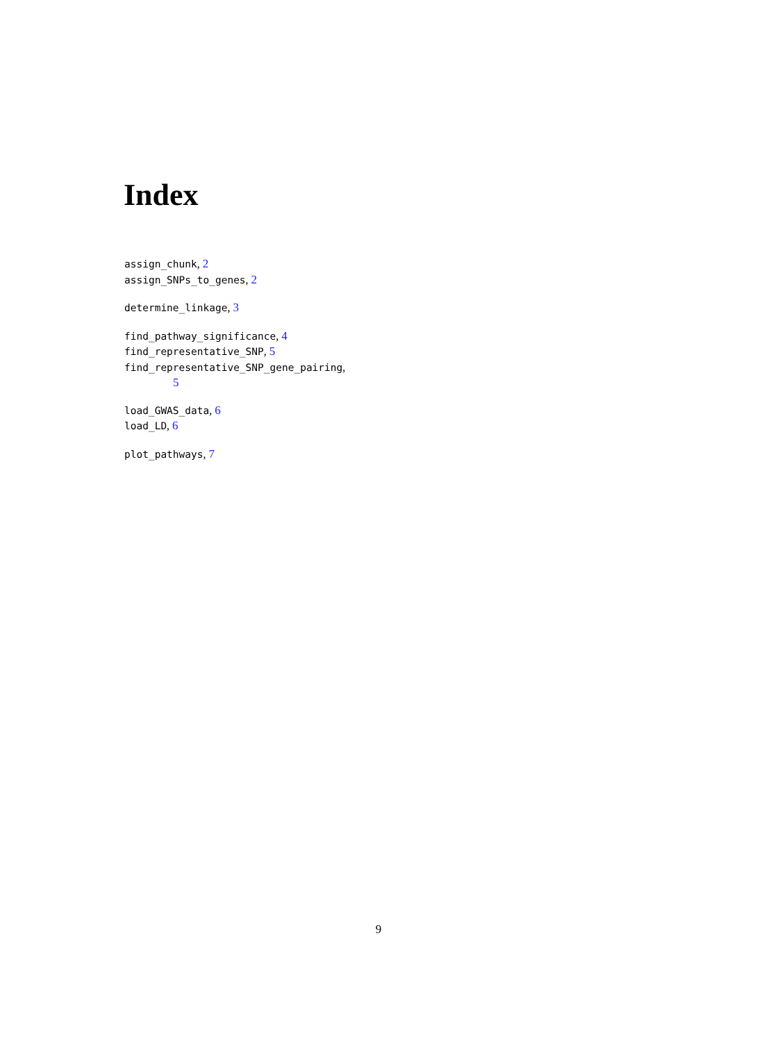Index
assign_chunk, 2
assign_SNPs_to_genes, 2
determine_linkage, 3
find_pathway_significance, 4
find_representative_SNP, 5
find_representative_SNP_gene_pairing,
5
load_GWAS_data, 6
load_LD, 6
plot_pathways, 7
9